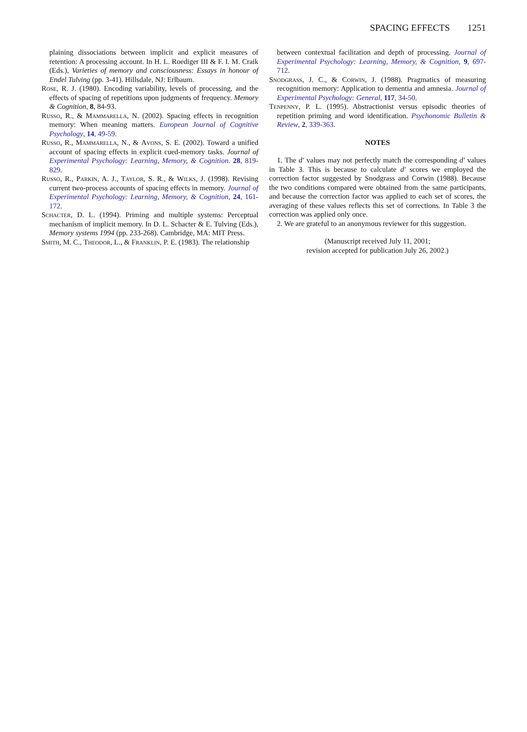SPACING EFFECTS 1251
plaining dissociations between implicit and explicit measures of retention: A processing account. In H. L. Roediger III & F. I. M. Craik (Eds.), Varieties of memory and consciousness: Essays in honour of Endel Tulving (pp. 3-41). Hillsdale, NJ: Erlbaum.
Rose, R. J. (1980). Encoding variability, levels of processing, and the effects of spacing of repetitions upon judgments of frequency. Memory & Cognition, 8, 84-93.
Russo, R., & Mammarella, N. (2002). Spacing effects in recognition memory: When meaning matters. European Journal of Cognitive Psychology, 14, 49-59.
Russo, R., Mammarella, N., & Avons, S. E. (2002). Toward a unified account of spacing effects in explicit cued-memory tasks. Journal of Experimental Psychology: Learning, Memory, & Cognition. 28, 819-829.
Russo, R., Parkin, A. J., Taylor, S. R., & Wilks, J. (1998). Revising current two-process accounts of spacing effects in memory. Journal of Experimental Psychology: Learning, Memory, & Cognition, 24, 161-172.
Schacter, D. L. (1994). Priming and multiple systems: Perceptual mechanism of implicit memory. In D. L. Schacter & E. Tulving (Eds.), Memory systems 1994 (pp. 233-268). Cambridge, MA: MIT Press.
Smith, M. C., Theodor, L., & Franklin, P. E. (1983). The relationship
between contextual facilitation and depth of processing. Journal of Experimental Psychology: Learning, Memory, & Cognition, 9, 697-712.
Snodgrass, J. C., & Corwin, J. (1988). Pragmatics of measuring recognition memory: Application to dementia and amnesia. Journal of Experimental Psychology: General, 117, 34-50.
Tenpenny, P. L. (1995). Abstractionist versus episodic theories of repetition priming and word identification. Psychonomic Bulletin & Review, 2, 339-363.
NOTES
1. The d′ values may not perfectly match the corresponding d′ values in Table 3. This is because to calculate d′ scores we employed the correction factor suggested by Snodgrass and Corwin (1988). Because the two conditions compared were obtained from the same participants, and because the correction factor was applied to each set of scores, the averaging of these values reflects this set of corrections. In Table 3 the correction was applied only once.
2. We are grateful to an anonymous reviewer for this suggestion.
(Manuscript received July 11, 2001;
revision accepted for publication July 26, 2002.)